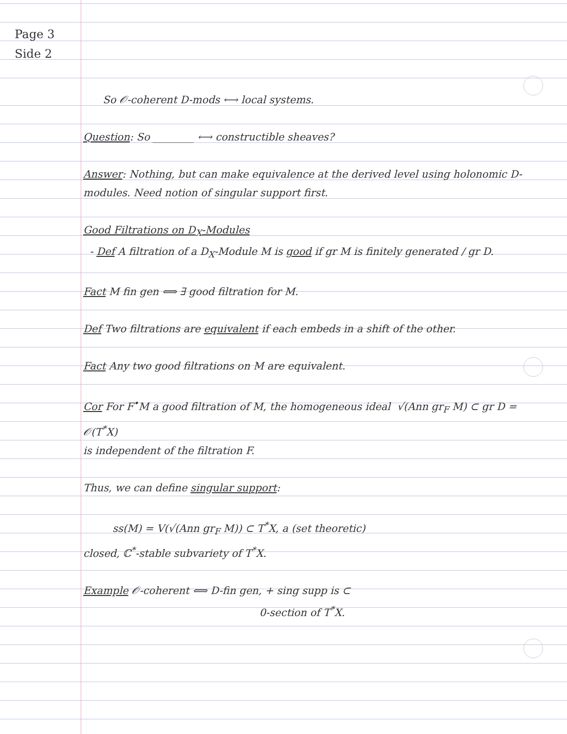Page 3
Side 2
So 𝒪-coherent D-mods ⟷ local systems.
Question: So ________ ⟷ constructible sheaves?
Answer: Nothing, but can make equivalence at the derived level using holonomic D-modules. Need notion of singular support first.
Good Filtrations on D<sub>X</sub>-Modules
- Def A filtration of a D<sub>X</sub>-Module M is good if gr M is finitely generated / gr D.
Fact M fin gen ⟺ ∃ good filtration for M.
Def Two filtrations are equivalent if each embeds in a shift of the other.
Fact Any two good filtrations on M are equivalent.
Cor For F<sup>•</sup>M a good filtration of M, the homogeneous ideal √(Ann gr<sub>F</sub> M) ⊂ gr D = 𝒪(T<sup>*</sup>X)
is independent of the filtration F.
Thus, we can define singular support:
ss(M) = V(√(Ann gr<sub>F</sub> M)) ⊂ T<sup>*</sup>X, a (set theoretic)
closed, ℂ<sup>*</sup>-stable subvariety of T<sup>*</sup>X.
Example 𝒪-coherent ⟺ D-fin gen, + sing supp is ⊂
0-section of T<sup>*</sup>X.